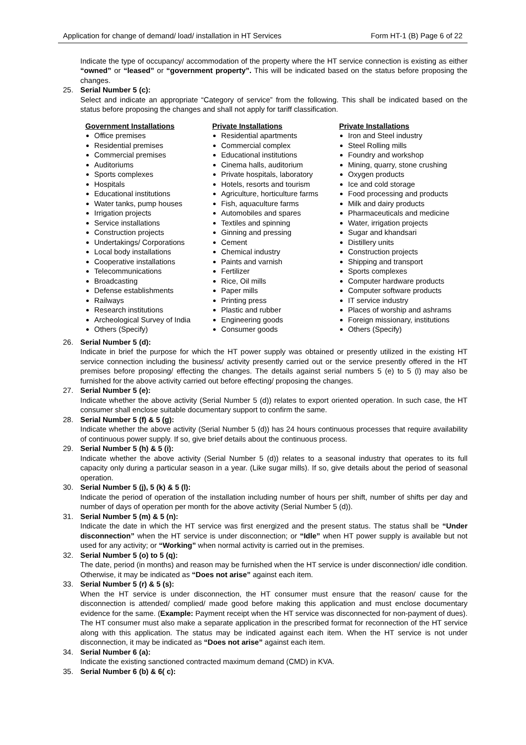Application for change of demand/ load/ installation in HT Services Form HT-1 (B) Page 6 of 22
Indicate the type of occupancy/ accommodation of the property where the HT service connection is existing as either “owned” or “leased” or “government property”. This will be indicated based on the status before proposing the changes.
25. Serial Number 5 (c):
Select and indicate an appropriate “Category of service” from the following. This shall be indicated based on the status before proposing the changes and shall not apply for tariff classification.
Government Installations
Office premises
Residential premises
Commercial premises
Auditoriums
Sports complexes
Hospitals
Educational institutions
Water tanks, pump houses
Irrigation projects
Service installations
Construction projects
Undertakings/ Corporations
Local body installations
Cooperative installations
Telecommunications
Broadcasting
Defense establishments
Railways
Research institutions
Archeological Survey of India
Others (Specify)
Private Installations
Residential apartments
Commercial complex
Educational institutions
Cinema halls, auditorium
Private hospitals, laboratory
Hotels, resorts and tourism
Agriculture, horticulture farms
Fish, aquaculture farms
Automobiles and spares
Textiles and spinning
Ginning and pressing
Cement
Chemical industry
Paints and varnish
Fertilizer
Rice, Oil mills
Paper mills
Printing press
Plastic and rubber
Engineering goods
Consumer goods
Private Installations
Iron and Steel industry
Steel Rolling mills
Foundry and workshop
Mining, quarry, stone crushing
Oxygen products
Ice and cold storage
Food processing and products
Milk and dairy products
Pharmaceuticals and medicine
Water, irrigation projects
Sugar and khandsari
Distillery units
Construction projects
Shipping and transport
Sports complexes
Computer hardware products
Computer software products
IT service industry
Places of worship and ashrams
Foreign missionary, institutions
Others (Specify)
26. Serial Number 5 (d):
Indicate in brief the purpose for which the HT power supply was obtained or presently utilized in the existing HT service connection including the business/ activity presently carried out or the service presently offered in the HT premises before proposing/ effecting the changes. The details against serial numbers 5 (e) to 5 (l) may also be furnished for the above activity carried out before effecting/ proposing the changes.
27. Serial Number 5 (e):
Indicate whether the above activity (Serial Number 5 (d)) relates to export oriented operation. In such case, the HT consumer shall enclose suitable documentary support to confirm the same.
28. Serial Number 5 (f) & 5 (g):
Indicate whether the above activity (Serial Number 5 (d)) has 24 hours continuous processes that require availability of continuous power supply. If so, give brief details about the continuous process.
29. Serial Number 5 (h) & 5 (i):
Indicate whether the above activity (Serial Number 5 (d)) relates to a seasonal industry that operates to its full capacity only during a particular season in a year. (Like sugar mills). If so, give details about the period of seasonal operation.
30. Serial Number 5 (j), 5 (k) & 5 (l):
Indicate the period of operation of the installation including number of hours per shift, number of shifts per day and number of days of operation per month for the above activity (Serial Number 5 (d)).
31. Serial Number 5 (m) & 5 (n):
Indicate the date in which the HT service was first energized and the present status. The status shall be “Under disconnection” when the HT service is under disconnection; or “Idle” when HT power supply is available but not used for any activity; or “Working” when normal activity is carried out in the premises.
32. Serial Number 5 (o) to 5 (q):
The date, period (in months) and reason may be furnished when the HT service is under disconnection/ idle condition. Otherwise, it may be indicated as “Does not arise” against each item.
33. Serial Number 5 (r) & 5 (s):
When the HT service is under disconnection, the HT consumer must ensure that the reason/ cause for the disconnection is attended/ complied/ made good before making this application and must enclose documentary evidence for the same. (Example: Payment receipt when the HT service was disconnected for non-payment of dues). The HT consumer must also make a separate application in the prescribed format for reconnection of the HT service along with this application. The status may be indicated against each item. When the HT service is not under disconnection, it may be indicated as “Does not arise” against each item.
34. Serial Number 6 (a):
Indicate the existing sanctioned contracted maximum demand (CMD) in KVA.
35. Serial Number 6 (b) & 6( c):